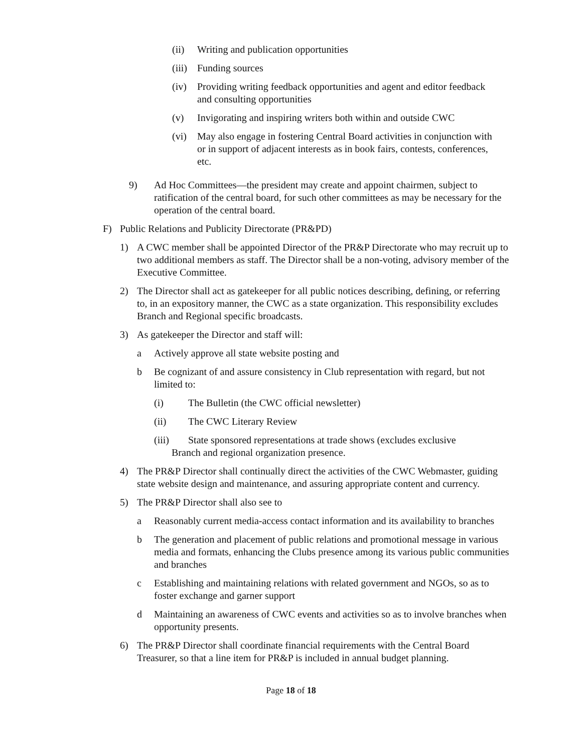(ii) Writing and publication opportunities
(iii) Funding sources
(iv) Providing writing feedback opportunities and agent and editor feedback and consulting opportunities
(v) Invigorating and inspiring writers both within and outside CWC
(vi) May also engage in fostering Central Board activities in conjunction with or in support of adjacent interests as in book fairs, contests, conferences, etc.
9) Ad Hoc Committees—the president may create and appoint chairmen, subject to ratification of the central board, for such other committees as may be necessary for the operation of the central board.
F) Public Relations and Publicity Directorate (PR&PD)
1) A CWC member shall be appointed Director of the PR&P Directorate who may recruit up to two additional members as staff. The Director shall be a non-voting, advisory member of the Executive Committee.
2) The Director shall act as gatekeeper for all public notices describing, defining, or referring to, in an expository manner, the CWC as a state organization. This responsibility excludes Branch and Regional specific broadcasts.
3) As gatekeeper the Director and staff will:
a Actively approve all state website posting and
b Be cognizant of and assure consistency in Club representation with regard, but not limited to:
(i) The Bulletin (the CWC official newsletter)
(ii) The CWC Literary Review
(iii) State sponsored representations at trade shows (excludes exclusive
Branch and regional organization presence.
4) The PR&P Director shall continually direct the activities of the CWC Webmaster, guiding state website design and maintenance, and assuring appropriate content and currency.
5) The PR&P Director shall also see to
a Reasonably current media-access contact information and its availability to branches
b The generation and placement of public relations and promotional message in various media and formats, enhancing the Clubs presence among its various public communities and branches
c Establishing and maintaining relations with related government and NGOs, so as to foster exchange and garner support
d Maintaining an awareness of CWC events and activities so as to involve branches when opportunity presents.
6) The PR&P Director shall coordinate financial requirements with the Central Board Treasurer, so that a line item for PR&P is included in annual budget planning.
Page 18 of 18